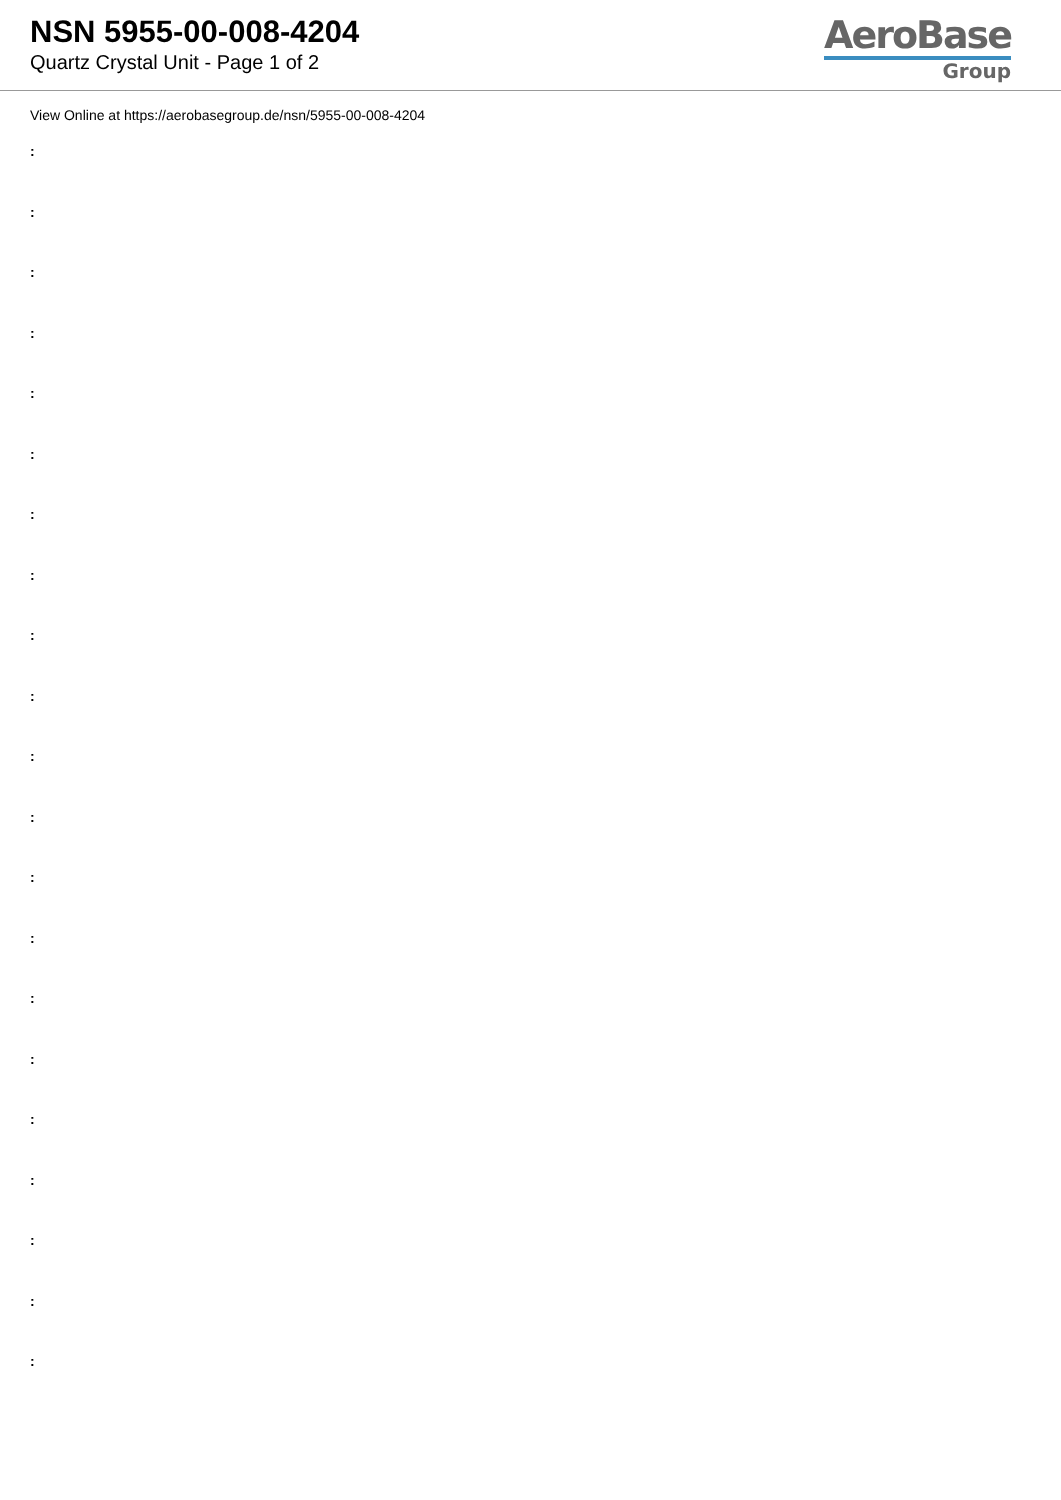NSN 5955-00-008-4204
Quartz Crystal Unit - Page 1 of 2
AeroBase
Group
View Online at https://aerobasegroup.de/nsn/5955-00-008-4204
:
:
:
:
:
:
:
:
:
:
:
:
:
:
:
:
:
:
:
:
: